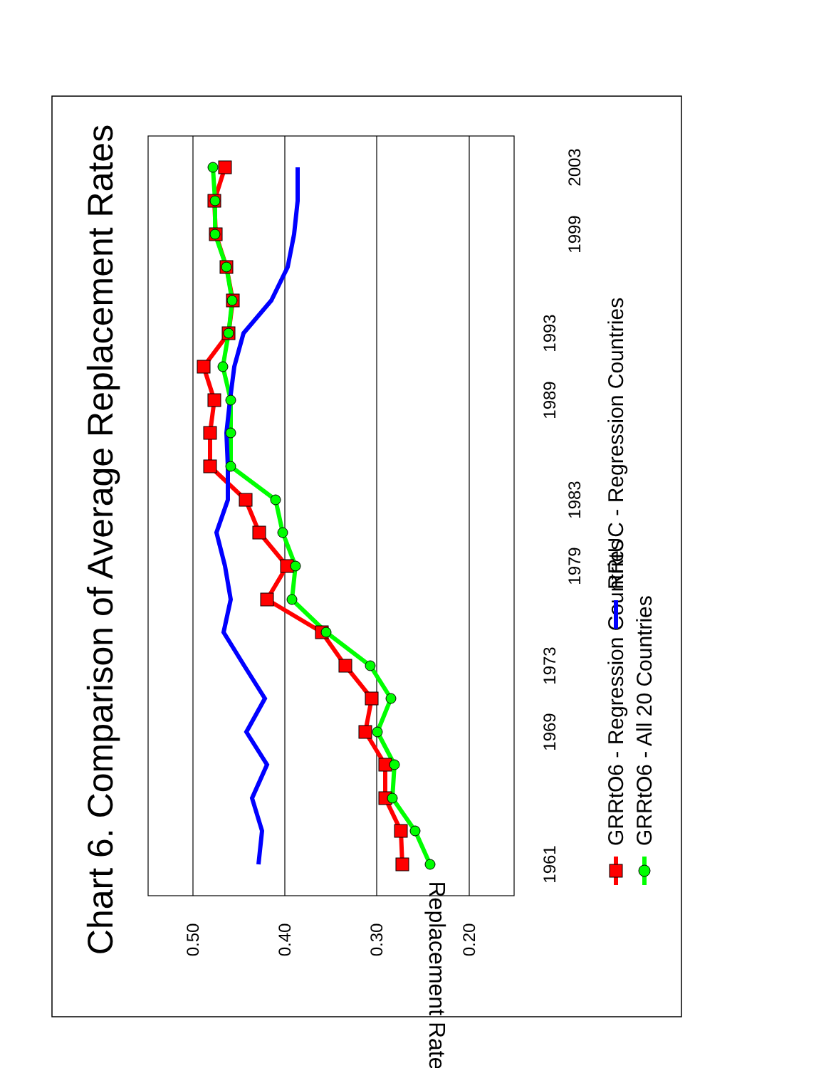Chart 6. Comparison of Average Replacement Rates
Replacement Rates
0.50
0.40
0.30
0.20
1961
1969
1973
1979
1983
1989
1993
1999
2003
GRRtO6 - Regression Countries
RRtUC - Regression Countries
GRRtO6 - All 20 Countries